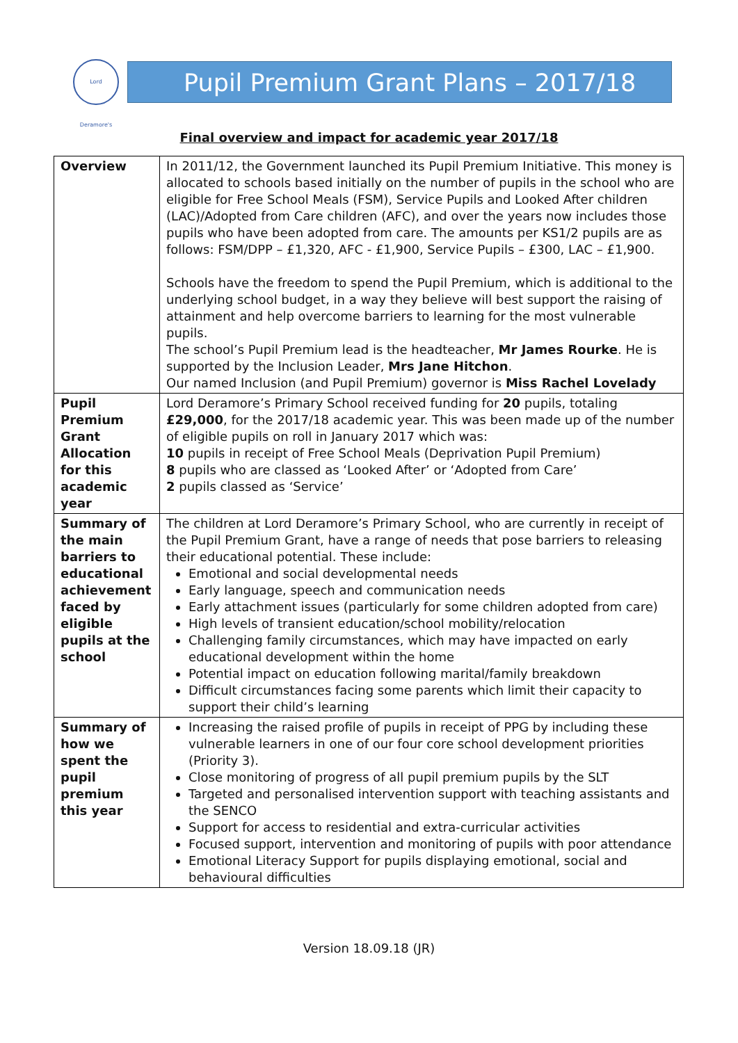Lord Deramore's
Pupil Premium Grant Plans – 2017/18
Final overview and impact for academic year 2017/18
| Overview | In 2011/12, the Government launched its Pupil Premium Initiative. This money is allocated to schools based initially on the number of pupils in the school who are eligible for Free School Meals (FSM), Service Pupils and Looked After children (LAC)/Adopted from Care children (AFC), and over the years now includes those pupils who have been adopted from care. The amounts per KS1/2 pupils are as follows: FSM/DPP – £1,320, AFC - £1,900, Service Pupils – £300, LAC – £1,900. Schools have the freedom to spend the Pupil Premium, which is additional to the underlying school budget, in a way they believe will best support the raising of attainment and help overcome barriers to learning for the most vulnerable pupils. The school’s Pupil Premium lead is the headteacher, Mr James Rourke . He is supported by the Inclusion Leader, Mrs Jane Hitchon . Our named Inclusion (and Pupil Premium) governor is Miss Rachel Lovelady |
| Pupil Premium Grant Allocation for this academic year | Lord Deramore’s Primary School received funding for 20 pupils, totaling £29,000 , for the 2017/18 academic year. This was been made up of the number of eligible pupils on roll in January 2017 which was: 10 pupils in receipt of Free School Meals (Deprivation Pupil Premium) 8 pupils who are classed as ‘Looked After’ or ‘Adopted from Care’ 2 pupils classed as ‘Service’ |
| Summary of the main barriers to educational achievement faced by eligible pupils at the school | The children at Lord Deramore’s Primary School, who are currently in receipt of the Pupil Premium Grant, have a range of needs that pose barriers to releasing their educational potential. These include: Emotional and social developmental needs Early language, speech and communication needs Early attachment issues (particularly for some children adopted from care) High levels of transient education/school mobility/relocation Challenging family circumstances, which may have impacted on early educational development within the home Potential impact on education following marital/family breakdown Difficult circumstances facing some parents which limit their capacity to support their child’s learning |
| Summary of how we spent the pupil premium this year | Increasing the raised profile of pupils in receipt of PPG by including these vulnerable learners in one of our four core school development priorities (Priority 3). Close monitoring of progress of all pupil premium pupils by the SLT Targeted and personalised intervention support with teaching assistants and the SENCO Support for access to residential and extra-curricular activities Focused support, intervention and monitoring of pupils with poor attendance Emotional Literacy Support for pupils displaying emotional, social and behavioural difficulties |
Version 18.09.18 (JR)